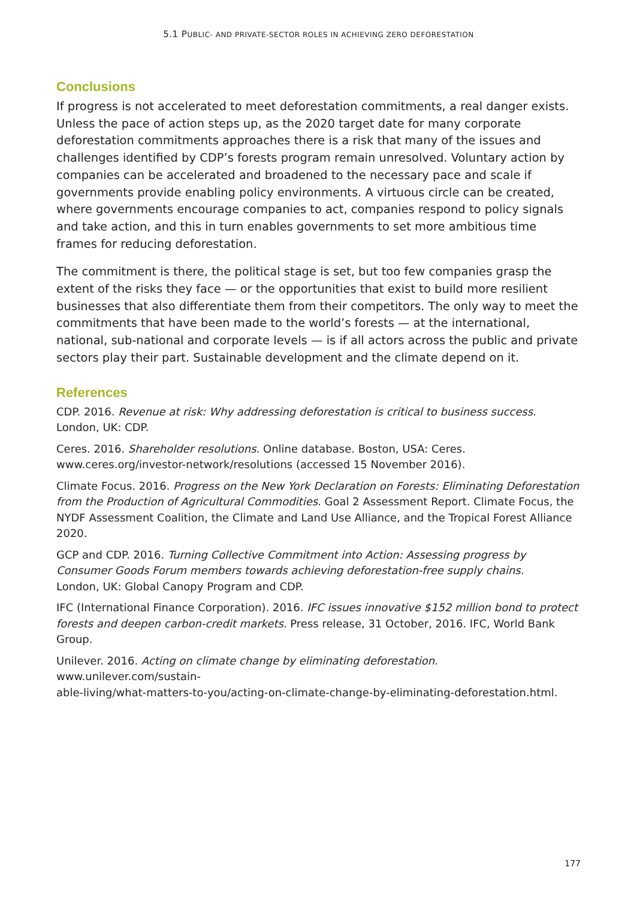5.1 PUBLIC- AND PRIVATE-SECTOR ROLES IN ACHIEVING ZERO DEFORESTATION
Conclusions
If progress is not accelerated to meet deforestation commitments, a real danger exists. Unless the pace of action steps up, as the 2020 target date for many corporate deforestation commitments approaches there is a risk that many of the issues and challenges identified by CDP’s forests program remain unresolved. Voluntary action by companies can be accelerated and broadened to the necessary pace and scale if governments provide enabling policy environments. A virtuous circle can be created, where governments encourage companies to act, companies respond to policy signals and take action, and this in turn enables governments to set more ambitious time frames for reducing deforestation.
The commitment is there, the political stage is set, but too few companies grasp the extent of the risks they face — or the opportunities that exist to build more resilient businesses that also differentiate them from their competitors. The only way to meet the commitments that have been made to the world’s forests — at the international, national, sub-national and corporate levels — is if all actors across the public and private sectors play their part. Sustainable development and the climate depend on it.
References
CDP. 2016. Revenue at risk: Why addressing deforestation is critical to business success. London, UK: CDP.
Ceres. 2016. Shareholder resolutions. Online database. Boston, USA: Ceres.
www.ceres.org/investor-network/resolutions (accessed 15 November 2016).
Climate Focus. 2016. Progress on the New York Declaration on Forests: Eliminating Deforestation from the Production of Agricultural Commodities. Goal 2 Assessment Report. Climate Focus, the NYDF Assessment Coalition, the Climate and Land Use Alliance, and the Tropical Forest Alliance 2020.
GCP and CDP. 2016. Turning Collective Commitment into Action: Assessing progress by
Consumer Goods Forum members towards achieving deforestation-free supply chains.
London, UK: Global Canopy Program and CDP.
IFC (International Finance Corporation). 2016. IFC issues innovative $152 million bond to protect forests and deepen carbon-credit markets. Press release, 31 October, 2016. IFC, World Bank Group.
Unilever. 2016. Acting on climate change by eliminating deforestation. www.unilever.com/sustain-
able-living/what-matters-to-you/acting-on-climate-change-by-eliminating-deforestation.html.
177